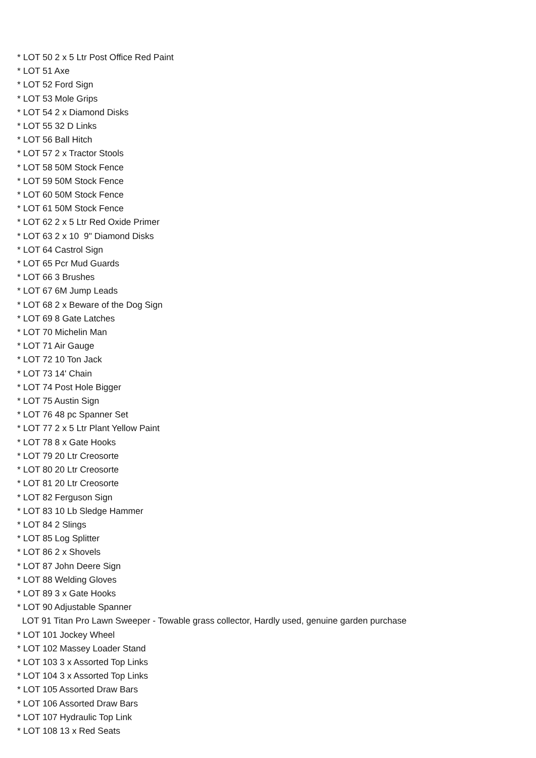* LOT 50 2 x 5 Ltr Post Office Red Paint
* LOT 51 Axe
* LOT 52 Ford Sign
* LOT 53 Mole Grips
* LOT 54 2 x Diamond Disks
* LOT 55 32 D Links
* LOT 56 Ball Hitch
* LOT 57 2 x Tractor Stools
* LOT 58 50M Stock Fence
* LOT 59 50M Stock Fence
* LOT 60 50M Stock Fence
* LOT 61 50M Stock Fence
* LOT 62 2 x 5 Ltr Red Oxide Primer
* LOT 63 2 x 10 9" Diamond Disks
* LOT 64 Castrol Sign
* LOT 65 Pcr Mud Guards
* LOT 66 3 Brushes
* LOT 67 6M Jump Leads
* LOT 68 2 x Beware of the Dog Sign
* LOT 69 8 Gate Latches
* LOT 70 Michelin Man
* LOT 71 Air Gauge
* LOT 72 10 Ton Jack
* LOT 73 14' Chain
* LOT 74 Post Hole Bigger
* LOT 75 Austin Sign
* LOT 76 48 pc Spanner Set
* LOT 77 2 x 5 Ltr Plant Yellow Paint
* LOT 78 8 x Gate Hooks
* LOT 79 20 Ltr Creosorte
* LOT 80 20 Ltr Creosorte
* LOT 81 20 Ltr Creosorte
* LOT 82 Ferguson Sign
* LOT 83 10 Lb Sledge Hammer
* LOT 84 2 Slings
* LOT 85 Log Splitter
* LOT 86 2 x Shovels
* LOT 87 John Deere Sign
* LOT 88 Welding Gloves
* LOT 89 3 x Gate Hooks
* LOT 90 Adjustable Spanner
LOT 91 Titan Pro Lawn Sweeper - Towable grass collector, Hardly used, genuine garden purchase
* LOT 101 Jockey Wheel
* LOT 102 Massey Loader Stand
* LOT 103 3 x Assorted Top Links
* LOT 104 3 x Assorted Top Links
* LOT 105 Assorted Draw Bars
* LOT 106 Assorted Draw Bars
* LOT 107 Hydraulic Top Link
* LOT 108 13 x Red Seats